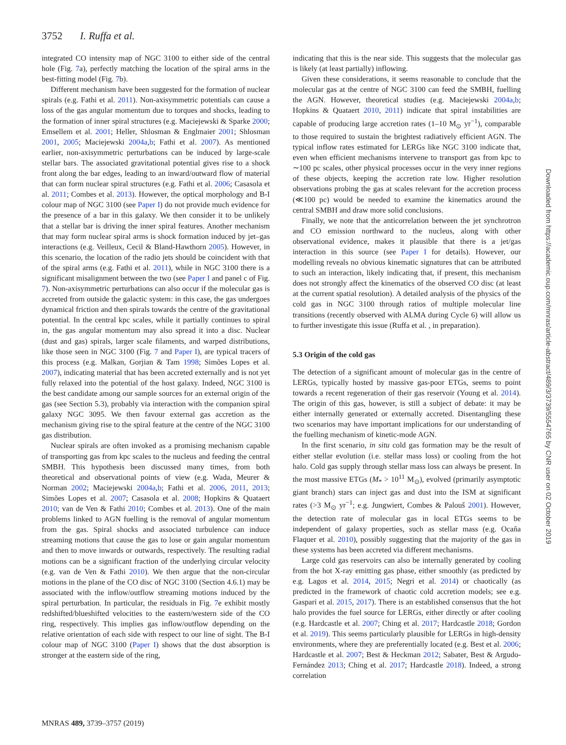3752 I. Ruffa et al.
integrated CO intensity map of NGC 3100 to either side of the central hole (Fig. 7a), perfectly matching the location of the spiral arms in the best-fitting model (Fig. 7b).
Different mechanism have been suggested for the formation of nuclear spirals (e.g. Fathi et al. 2011). Non-axisymmetric potentials can cause a loss of the gas angular momentum due to torques and shocks, leading to the formation of inner spiral structures (e.g. Maciejewski & Sparke 2000; Emsellem et al. 2001; Heller, Shlosman & Englmaier 2001; Shlosman 2001, 2005; Maciejewski 2004a,b; Fathi et al. 2007). As mentioned earlier, non-axisymmetric perturbations can be induced by large-scale stellar bars. The associated gravitational potential gives rise to a shock front along the bar edges, leading to an inward/outward flow of material that can form nuclear spiral structures (e.g. Fathi et al. 2006; Casasola et al. 2011; Combes et al. 2013). However, the optical morphology and B-I colour map of NGC 3100 (see Paper I) do not provide much evidence for the presence of a bar in this galaxy. We then consider it to be unlikely that a stellar bar is driving the inner spiral features. Another mechanism that may form nuclear spiral arms is shock formation induced by jet–gas interactions (e.g. Veilleux, Cecil & Bland-Hawthorn 2005). However, in this scenario, the location of the radio jets should be coincident with that of the spiral arms (e.g. Fathi et al. 2011), while in NGC 3100 there is a significant misalignment between the two (see Paper I and panel c of Fig. 7). Non-axisymmetric perturbations can also occur if the molecular gas is accreted from outside the galactic system: in this case, the gas undergoes dynamical friction and then spirals towards the centre of the gravitational potential. In the central kpc scales, while it partially continues to spiral in, the gas angular momentum may also spread it into a disc. Nuclear (dust and gas) spirals, larger scale filaments, and warped distributions, like those seen in NGC 3100 (Fig. 7 and Paper I), are typical tracers of this process (e.g. Malkan, Gorjian & Tam 1998; Simões Lopes et al. 2007), indicating material that has been accreted externally and is not yet fully relaxed into the potential of the host galaxy. Indeed, NGC 3100 is the best candidate among our sample sources for an external origin of the gas (see Section 5.3), probably via interaction with the companion spiral galaxy NGC 3095. We then favour external gas accretion as the mechanism giving rise to the spiral feature at the centre of the NGC 3100 gas distribution.
Nuclear spirals are often invoked as a promising mechanism capable of transporting gas from kpc scales to the nucleus and feeding the central SMBH. This hypothesis been discussed many times, from both theoretical and observational points of view (e.g. Wada, Meurer & Norman 2002; Maciejewski 2004a,b; Fathi et al. 2006, 2011, 2013; Simões Lopes et al. 2007; Casasola et al. 2008; Hopkins & Quataert 2010; van de Ven & Fathi 2010; Combes et al. 2013). One of the main problems linked to AGN fuelling is the removal of angular momentum from the gas. Spiral shocks and associated turbulence can induce streaming motions that cause the gas to lose or gain angular momentum and then to move inwards or outwards, respectively. The resulting radial motions can be a significant fraction of the underlying circular velocity (e.g. van de Ven & Fathi 2010). We then argue that the non-circular motions in the plane of the CO disc of NGC 3100 (Section 4.6.1) may be associated with the inflow/outflow streaming motions induced by the spiral perturbation. In particular, the residuals in Fig. 7e exhibit mostly redshifted/blueshifted velocities to the eastern/western side of the CO ring, respectively. This implies gas inflow/outflow depending on the relative orientation of each side with respect to our line of sight. The B-I colour map of NGC 3100 (Paper I) shows that the dust absorption is stronger at the eastern side of the ring,
indicating that this is the near side. This suggests that the molecular gas is likely (at least partially) inflowing.
Given these considerations, it seems reasonable to conclude that the molecular gas at the centre of NGC 3100 can feed the SMBH, fuelling the AGN. However, theoretical studies (e.g. Maciejewski 2004a,b; Hopkins & Quataert 2010, 2011) indicate that spiral instabilities are capable of producing large accretion rates (1–10 M<sub>⊙</sub> yr<sup>−1</sup>), comparable to those required to sustain the brightest radiatively efficient AGN. The typical inflow rates estimated for LERGs like NGC 3100 indicate that, even when efficient mechanisms intervene to transport gas from kpc to ∼100 pc scales, other physical processes occur in the very inner regions of these objects, keeping the accretion rate low. Higher resolution observations probing the gas at scales relevant for the accretion process (≪100 pc) would be needed to examine the kinematics around the central SMBH and draw more solid conclusions.
Finally, we note that the anticorrelation between the jet synchrotron and CO emission northward to the nucleus, along with other observational evidence, makes it plausible that there is a jet/gas interaction in this source (see Paper I for details). However, our modelling reveals no obvious kinematic signatures that can be attributed to such an interaction, likely indicating that, if present, this mechanism does not strongly affect the kinematics of the observed CO disc (at least at the current spatial resolution). A detailed analysis of the physics of the cold gas in NGC 3100 through ratios of multiple molecular line transitions (recently observed with ALMA during Cycle 6) will allow us to further investigate this issue (Ruffa et al. , in preparation).
5.3 Origin of the cold gas
The detection of a significant amount of molecular gas in the centre of LERGs, typically hosted by massive gas-poor ETGs, seems to point towards a recent regeneration of their gas reservoir (Young et al. 2014). The origin of this gas, however, is still a subject of debate: it may be either internally generated or externally accreted. Disentangling these two scenarios may have important implications for our understanding of the fuelling mechanism of kinetic-mode AGN.
In the first scenario, in situ cold gas formation may be the result of either stellar evolution (i.e. stellar mass loss) or cooling from the hot halo. Cold gas supply through stellar mass loss can always be present. In the most massive ETGs (M<sub>*</sub> > 10<sup>11</sup> M<sub>⊙</sub>), evolved (primarily asymptotic giant branch) stars can inject gas and dust into the ISM at significant rates (>3 M<sub>⊙</sub> yr<sup>−1</sup>; e.g. Jungwiert, Combes & Palouš 2001). However, the detection rate of molecular gas in local ETGs seems to be independent of galaxy properties, such as stellar mass (e.g. Ocaña Flaquer et al. 2010), possibly suggesting that the majority of the gas in these systems has been accreted via different mechanisms.
Large cold gas reservoirs can also be internally generated by cooling from the hot X-ray emitting gas phase, either smoothly (as predicted by e.g. Lagos et al. 2014, 2015; Negri et al. 2014) or chaotically (as predicted in the framework of chaotic cold accretion models; see e.g. Gaspari et al. 2015, 2017). There is an established consensus that the hot halo provides the fuel source for LERGs, either directly or after cooling (e.g. Hardcastle et al. 2007; Ching et al. 2017; Hardcastle 2018; Gordon et al. 2019). This seems particularly plausible for LERGs in high-density environments, where they are preferentially located (e.g. Best et al. 2006; Hardcastle et al. 2007; Best & Heckman 2012; Sabater, Best & Argudo-Fernández 2013; Ching et al. 2017; Hardcastle 2018). Indeed, a strong correlation
MNRAS 489, 3739–3757 (2019)
Downloaded from https://academic.oup.com/mnras/article-abstract/489/3/3739/5554765 by CNR user on 02 October 2019